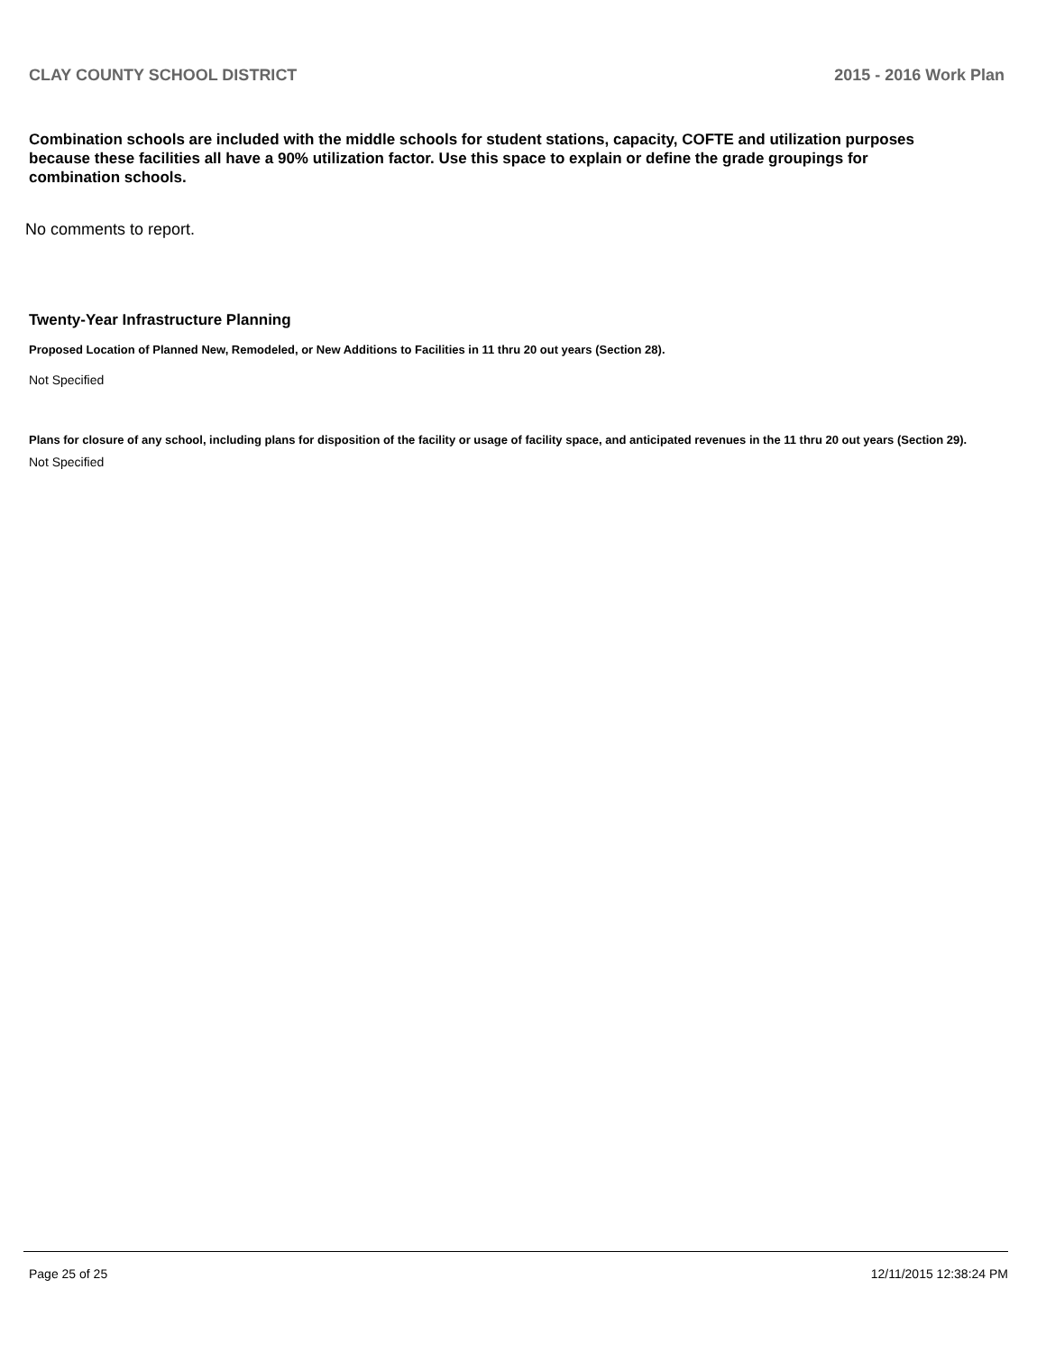CLAY COUNTY SCHOOL DISTRICT 2015 - 2016 Work Plan
Combination schools are included with the middle schools for student stations, capacity, COFTE and utilization purposes because these facilities all have a 90% utilization factor. Use this space to explain or define the grade groupings for combination schools.
No comments to report.
Twenty-Year Infrastructure Planning
Proposed Location of Planned New, Remodeled, or New Additions to Facilities in 11 thru 20 out years (Section 28).
Not Specified
Plans for closure of any school, including plans for disposition of the facility or usage of facility space, and anticipated revenues in the 11 thru 20 out years (Section 29).
Not Specified
Page 25 of 25 12/11/2015 12:38:24 PM